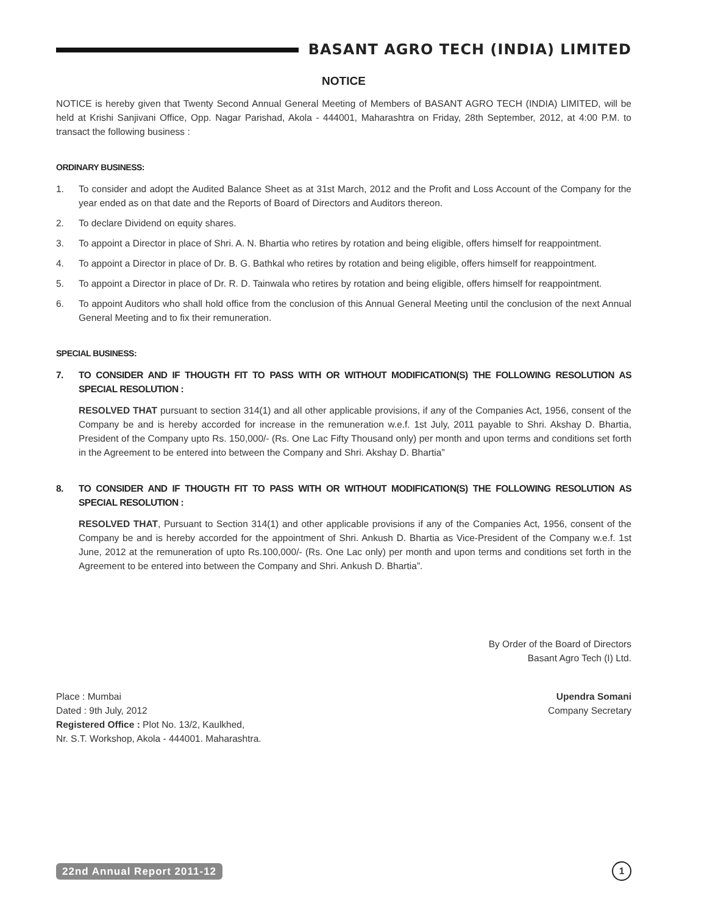BASANT AGRO TECH (INDIA) LIMITED
NOTICE
NOTICE is hereby given that Twenty Second Annual General Meeting of Members of BASANT AGRO TECH (INDIA) LIMITED, will be held at Krishi Sanjivani Office, Opp. Nagar Parishad, Akola - 444001, Maharashtra on Friday, 28th September, 2012, at 4:00 P.M. to transact the following business :
ORDINARY BUSINESS:
1. To consider and adopt the Audited Balance Sheet as at 31st March, 2012 and the Profit and Loss Account of the Company for the year ended as on that date and the Reports of Board of Directors and Auditors thereon.
2. To declare Dividend on equity shares.
3. To appoint a Director in place of Shri. A. N. Bhartia who retires by rotation and being eligible, offers himself for reappointment.
4. To appoint a Director in place of Dr. B. G. Bathkal who retires by rotation and being eligible, offers himself for reappointment.
5. To appoint a Director in place of Dr. R. D. Tainwala who retires by rotation and being eligible, offers himself for reappointment.
6. To appoint Auditors who shall hold office from the conclusion of this Annual General Meeting until the conclusion of the next Annual General Meeting and to fix their remuneration.
SPECIAL BUSINESS:
7. TO CONSIDER AND IF THOUGTH FIT TO PASS WITH OR WITHOUT MODIFICATION(S) THE FOLLOWING RESOLUTION AS SPECIAL RESOLUTION :
RESOLVED THAT pursuant to section 314(1) and all other applicable provisions, if any of the Companies Act, 1956, consent of the Company be and is hereby accorded for increase in the remuneration w.e.f. 1st July, 2011 payable to Shri. Akshay D. Bhartia, President of the Company upto Rs. 150,000/- (Rs. One Lac Fifty Thousand only) per month and upon terms and conditions set forth in the Agreement to be entered into between the Company and Shri. Akshay D. Bhartia”
8. TO CONSIDER AND IF THOUGTH FIT TO PASS WITH OR WITHOUT MODIFICATION(S) THE FOLLOWING RESOLUTION AS SPECIAL RESOLUTION :
RESOLVED THAT, Pursuant to Section 314(1) and other applicable provisions if any of the Companies Act, 1956, consent of the Company be and is hereby accorded for the appointment of Shri. Ankush D. Bhartia as Vice-President of the Company w.e.f. 1st June, 2012 at the remuneration of upto Rs.100,000/- (Rs. One Lac only) per month and upon terms and conditions set forth in the Agreement to be entered into between the Company and Shri. Ankush D. Bhartia”.
By Order of the Board of Directors
Basant Agro Tech (I) Ltd.
Place : Mumbai
Dated : 9th July, 2012
Registered Office : Plot No. 13/2, Kaulkhed,
Nr. S.T. Workshop, Akola - 444001. Maharashtra.
Upendra Somani
Company Secretary
22nd Annual Report 2011-12 1